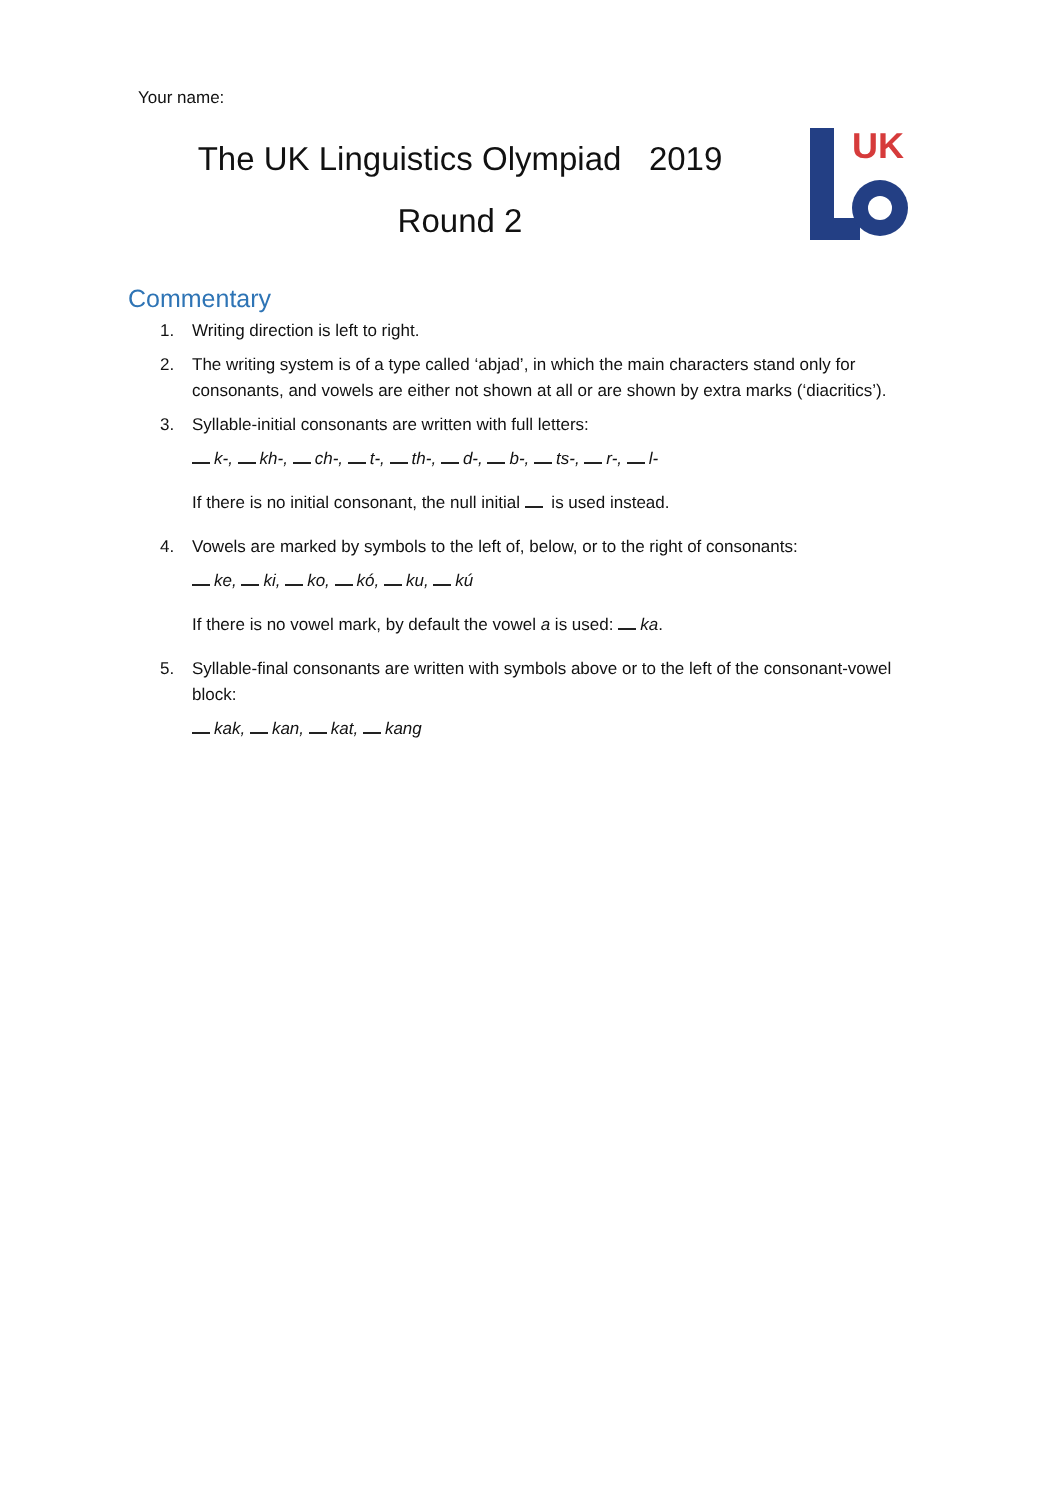Your name:
The UK Linguistics Olympiad 2019
Round 2
UK
Commentary
1. Writing direction is left to right.
2. The writing system is of a type called ‘abjad’, in which the main characters stand only for consonants, and vowels are either not shown at all or are shown by extra marks (‘diacritics’).
3. Syllable-initial consonants are written with full letters:
k-, kh-, ch-, t-, th-, d-, b-, ts-, r-, l-
If there is no initial consonant, the null initial is used instead.
4. Vowels are marked by symbols to the left of, below, or to the right of consonants:
ke, ki, ko, kó, ku, kú
If there is no vowel mark, by default the vowel a is used: ka.
5. Syllable-final consonants are written with symbols above or to the left of the consonant-vowel block:
kak, kan, kat, kang